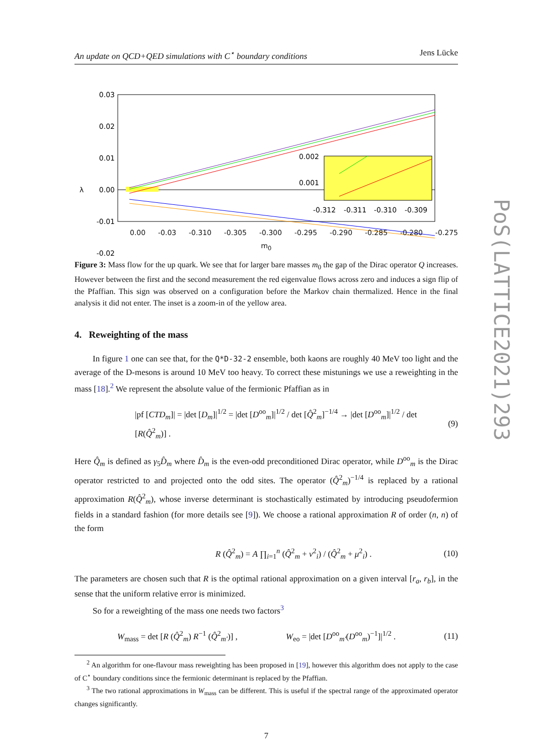An update on QCD+QED simulations with C<sup>⋆</sup> boundary conditions Jens Lücke
0.03
0.02
0.01
0.00
-0.01
-0.02
λ
0.002
0.001
-0.312
-0.311
-0.310
-0.309
0.00 -0.03 -0.310 -0.305 -0.300 -0.295 -0.290 -0.285 -0.280 -0.275
m<sub>0</sub>
Figure 3: Mass flow for the up quark. We see that for larger bare masses m<sub>0</sub> the gap of the Dirac operator Q increases. However between the first and the second measurement the red eigenvalue flows across zero and induces a sign flip of the Pfaffian. This sign was observed on a configuration before the Markov chain thermalized. Hence in the final analysis it did not enter. The inset is a zoom-in of the yellow area.
4. Reweighting of the mass
In figure 1 one can see that, for the Q*D-32-2 ensemble, both kaons are roughly 40 MeV too light and the average of the D-mesons is around 10 MeV too heavy. To correct these mistunings we use a reweighting in the mass [18].<sup>2</sup> We represent the absolute value of the fermionic Pfaffian as in
|pf [CTD<sub>m</sub>]| = |det [D<sub>m</sub>]|<sup>1/2</sup> = |det [D<sup>oo</sup><sub>m</sub>]|<sup>1/2</sup> / det [Q̂<sup>2</sup><sub>m</sub>]<sup>−1/4</sup> → |det [D<sup>oo</sup><sub>m</sub>]|<sup>1/2</sup> / det [R(Q̂<sup>2</sup><sub>m</sub>)] . (9)
Here Q̂<sub>m</sub> is defined as γ<sub>5</sub>D̂<sub>m</sub> where D̂<sub>m</sub> is the even-odd preconditioned Dirac operator, while D<sup>oo</sup><sub>m</sub> is the Dirac operator restricted to and projected onto the odd sites. The operator (Q̂<sup>2</sup><sub>m</sub>)<sup>−1/4</sup> is replaced by a rational approximation R(Q̂<sup>2</sup><sub>m</sub>), whose inverse determinant is stochastically estimated by introducing pseudofermion fields in a standard fashion (for more details see [9]). We choose a rational approximation R of order (n, n) of the form
R (Q̂<sup>2</sup><sub>m</sub>) = A ∏<sub>i=1</sub><sup>n</sup> (Q̂<sup>2</sup><sub>m</sub> + ν<sup>2</sup><sub>i</sub>) / (Q̂<sup>2</sup><sub>m</sub> + μ<sup>2</sup><sub>i</sub>) . (10)
The parameters are chosen such that R is the optimal rational approximation on a given interval [r<sub>a</sub>, r<sub>b</sub>], in the sense that the uniform relative error is minimized.
So for a reweighting of the mass one needs two factors<sup>3</sup>
W<sub>mass</sub> = det [R (Q̂<sup>2</sup><sub>m</sub>) R<sup>−1</sup> (Q̂<sup>2</sup><sub>m′</sub>)] , W<sub>eo</sub> = |det [D<sup>oo</sup><sub>m′</sub>(D<sup>oo</sup><sub>m</sub>)<sup>−1</sup>]|<sup>1/2</sup> . (11)
<sup>2</sup> An algorithm for one-flavour mass reweighting has been proposed in [19], however this algorithm does not apply to the case of C<sup>⋆</sup> boundary conditions since the fermionic determinant is replaced by the Pfaffian.
<sup>3</sup> The two rational approximations in W<sub>mass</sub> can be different. This is useful if the spectral range of the approximated operator changes significantly.
7
PoS(LATTICE2021)293